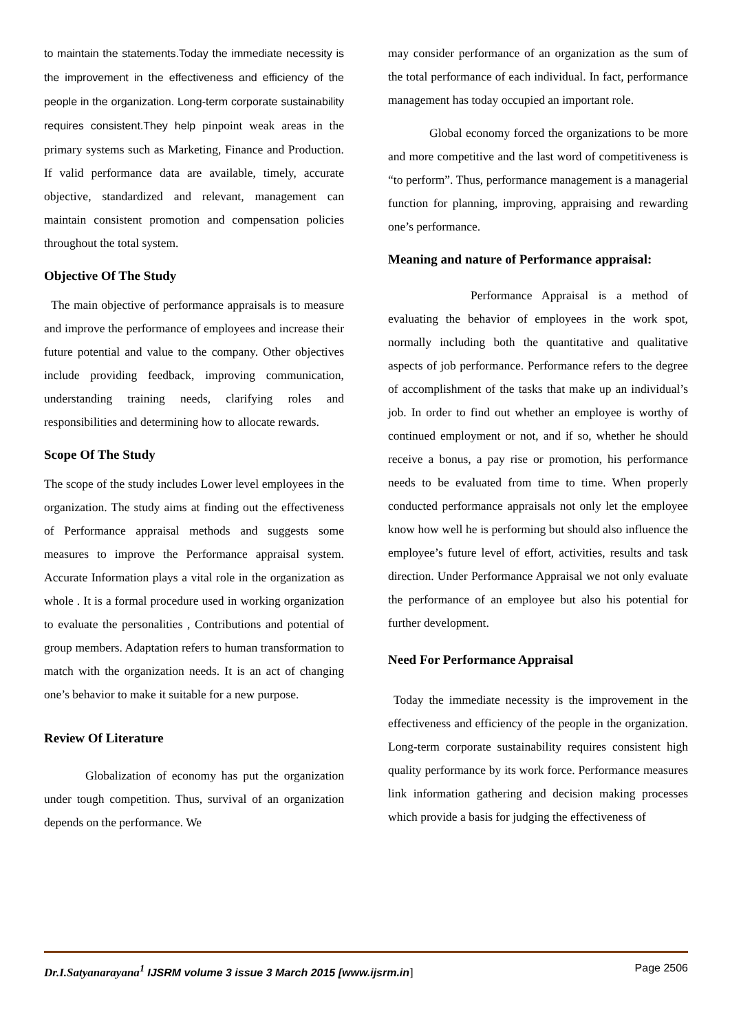to maintain the statements.Today the immediate necessity is the improvement in the effectiveness and efficiency of the people in the organization. Long-term corporate sustainability requires consistent.They help pinpoint weak areas in the primary systems such as Marketing, Finance and Production. If valid performance data are available, timely, accurate objective, standardized and relevant, management can maintain consistent promotion and compensation policies throughout the total system.
Objective Of The Study
The main objective of performance appraisals is to measure and improve the performance of employees and increase their future potential and value to the company. Other objectives include providing feedback, improving communication, understanding training needs, clarifying roles and responsibilities and determining how to allocate rewards.
Scope Of The Study
The scope of the study includes Lower level employees in the organization. The study aims at finding out the effectiveness of Performance appraisal methods and suggests some measures to improve the Performance appraisal system. Accurate Information plays a vital role in the organization as whole . It is a formal procedure used in working organization to evaluate the personalities , Contributions and potential of group members. Adaptation refers to human transformation to match with the organization needs. It is an act of changing one’s behavior to make it suitable for a new purpose.
Review Of Literature
Globalization of economy has put the organization under tough competition. Thus, survival of an organization depends on the performance. We
may consider performance of an organization as the sum of the total performance of each individual. In fact, performance management has today occupied an important role.
Global economy forced the organizations to be more and more competitive and the last word of competitiveness is “to perform”. Thus, performance management is a managerial function for planning, improving, appraising and rewarding one’s performance.
Meaning and nature of Performance appraisal:
Performance Appraisal is a method of evaluating the behavior of employees in the work spot, normally including both the quantitative and qualitative aspects of job performance. Performance refers to the degree of accomplishment of the tasks that make up an individual’s job. In order to find out whether an employee is worthy of continued employment or not, and if so, whether he should receive a bonus, a pay rise or promotion, his performance needs to be evaluated from time to time. When properly conducted performance appraisals not only let the employee know how well he is performing but should also influence the employee’s future level of effort, activities, results and task direction. Under Performance Appraisal we not only evaluate the performance of an employee but also his potential for further development.
Need For Performance Appraisal
Today the immediate necessity is the improvement in the effectiveness and efficiency of the people in the organization. Long-term corporate sustainability requires consistent high quality performance by its work force. Performance measures link information gathering and decision making processes which provide a basis for judging the effectiveness of
Dr.I.Satyanarayana<sup>1</sup> IJSRM volume 3 issue 3 March 2015 [www.ijsrm.in] Page 2506